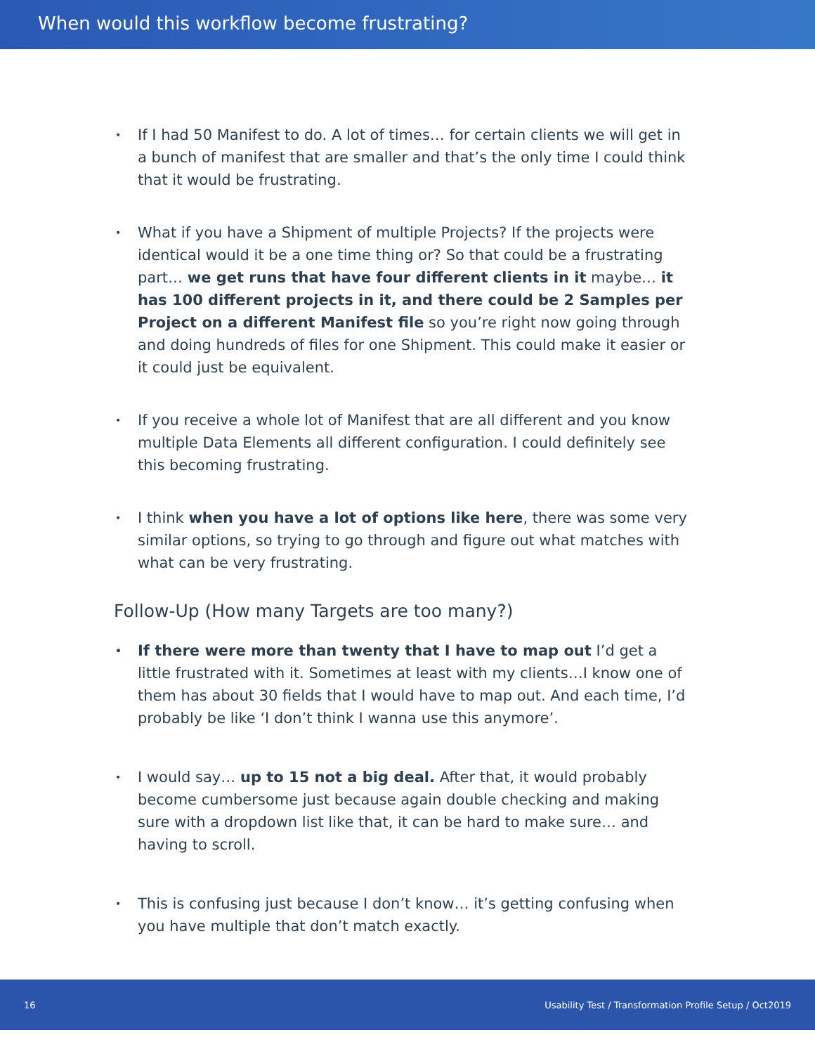When would this workflow become frustrating?
• If I had 50 Manifest to do. A lot of times… for certain clients we will get in a bunch of manifest that are smaller and that’s the only time I could think that it would be frustrating.
• What if you have a Shipment of multiple Projects? If the projects were identical would it be a one time thing or? So that could be a frustrating part… we get runs that have four different clients in it maybe… it has 100 different projects in it, and there could be 2 Samples per Project on a different Manifest file so you’re right now going through and doing hundreds of files for one Shipment. This could make it easier or it could just be equivalent.
• If you receive a whole lot of Manifest that are all different and you know multiple Data Elements all different configuration. I could definitely see this becoming frustrating.
• I think when you have a lot of options like here, there was some very similar options, so trying to go through and figure out what matches with what can be very frustrating.
Follow-Up (How many Targets are too many?)
• If there were more than twenty that I have to map out I’d get a little frustrated with it. Sometimes at least with my clients…I know one of them has about 30 fields that I would have to map out. And each time, I’d probably be like ‘I don’t think I wanna use this anymore’.
• I would say… up to 15 not a big deal. After that, it would probably become cumbersome just because again double checking and making sure with a dropdown list like that, it can be hard to make sure… and having to scroll.
• This is confusing just because I don’t know… it’s getting confusing when you have multiple that don’t match exactly.
16 Usability Test / Transformation Profile Setup / Oct2019